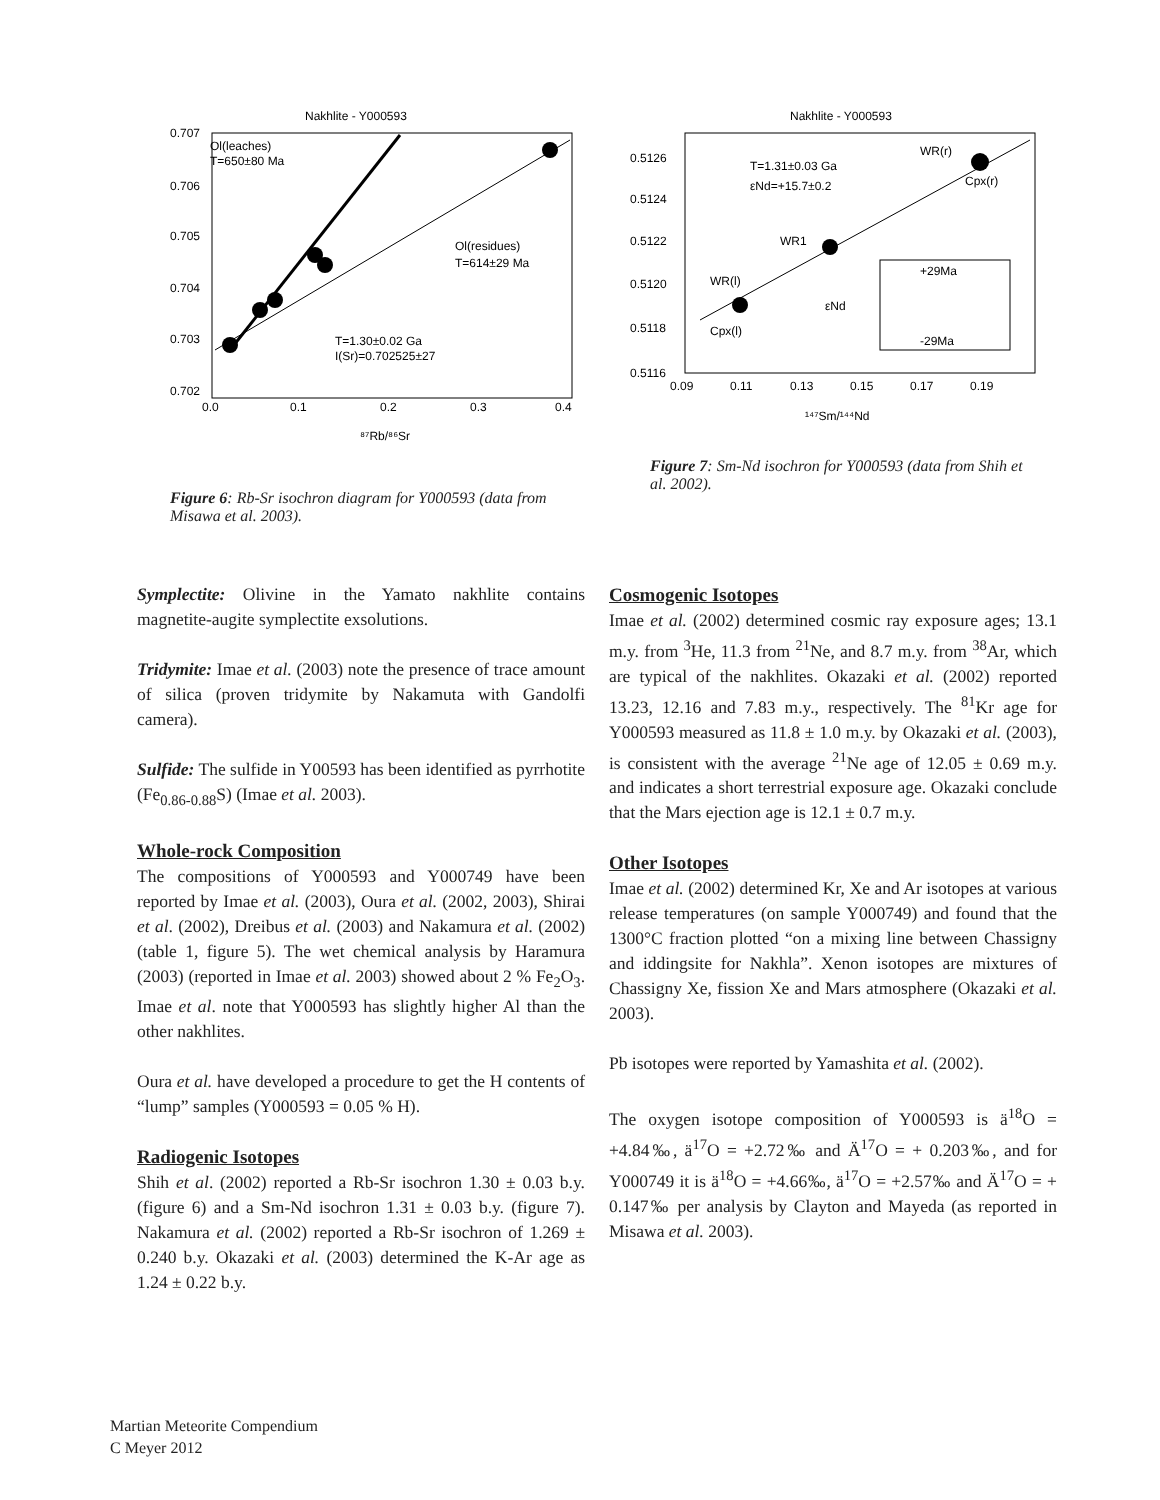Nakhlite - Y000593
0.707
0.706
0.705
0.704
0.703
0.702
0.0
0.1
0.2
0.3
0.4
⁸⁷Rb/⁸⁶Sr
Ol(leaches)
T=650±80 Ma
Ol(residues)
T=614±29 Ma
T=1.30±0.02 Ga
I(Sr)=0.702525±27
Figure 6: Rb-Sr isochron diagram for Y000593 (data from Misawa et al. 2003).
Nakhlite - Y000593
0.5126
0.5124
0.5122
0.5120
0.5118
0.5116
0.09
0.11
0.13
0.15
0.17
0.19
¹⁴⁷Sm/¹⁴⁴Nd
T=1.31±0.03 Ga
εNd=+15.7±0.2
WR(l)
WR1
Cpx(l)
WR(r)
Cpx(r)
+29Ma
-29Ma
εNd
Figure 7: Sm-Nd isochron for Y000593 (data from Shih et al. 2002).
Symplectite: Olivine in the Yamato nakhlite contains magnetite-augite symplectite exsolutions.
Tridymite: Imae et al. (2003) note the presence of trace amount of silica (proven tridymite by Nakamuta with Gandolfi camera).
Sulfide: The sulfide in Y00593 has been identified as pyrrhotite (Fe<sub>0.86-0.88</sub>S) (Imae et al. 2003).
Whole-rock Composition
The compositions of Y000593 and Y000749 have been reported by Imae et al. (2003), Oura et al. (2002, 2003), Shirai et al. (2002), Dreibus et al. (2003) and Nakamura et al. (2002) (table 1, figure 5). The wet chemical analysis by Haramura (2003) (reported in Imae et al. 2003) showed about 2 % Fe<sub>2</sub>O<sub>3</sub>. Imae et al. note that Y000593 has slightly higher Al than the other nakhlites.
Oura et al. have developed a procedure to get the H contents of “lump” samples (Y000593 = 0.05 % H).
Radiogenic Isotopes
Shih et al. (2002) reported a Rb-Sr isochron 1.30 ± 0.03 b.y. (figure 6) and a Sm-Nd isochron 1.31 ± 0.03 b.y. (figure 7). Nakamura et al. (2002) reported a Rb-Sr isochron of 1.269 ± 0.240 b.y. Okazaki et al. (2003) determined the K-Ar age as 1.24 ± 0.22 b.y.
Cosmogenic Isotopes
Imae et al. (2002) determined cosmic ray exposure ages; 13.1 m.y. from <sup>3</sup>He, 11.3 from <sup>21</sup>Ne, and 8.7 m.y. from <sup>38</sup>Ar, which are typical of the nakhlites. Okazaki et al. (2002) reported 13.23, 12.16 and 7.83 m.y., respectively. The <sup>81</sup>Kr age for Y000593 measured as 11.8 ± 1.0 m.y. by Okazaki et al. (2003), is consistent with the average <sup>21</sup>Ne age of 12.05 ± 0.69 m.y. and indicates a short terrestrial exposure age. Okazaki conclude that the Mars ejection age is 12.1 ± 0.7 m.y.
Other Isotopes
Imae et al. (2002) determined Kr, Xe and Ar isotopes at various release temperatures (on sample Y000749) and found that the 1300°C fraction plotted “on a mixing line between Chassigny and iddingsite for Nakhla”. Xenon isotopes are mixtures of Chassigny Xe, fission Xe and Mars atmosphere (Okazaki et al. 2003).
Pb isotopes were reported by Yamashita et al. (2002).
The oxygen isotope composition of Y000593 is ä<sup>18</sup>O = +4.84‰, ä<sup>17</sup>O = +2.72‰ and Ä<sup>17</sup>O = + 0.203‰, and for Y000749 it is ä<sup>18</sup>O = +4.66‰, ä<sup>17</sup>O = +2.57‰ and Ä<sup>17</sup>O = + 0.147‰ per analysis by Clayton and Mayeda (as reported in Misawa et al. 2003).
Martian Meteorite Compendium
C Meyer 2012